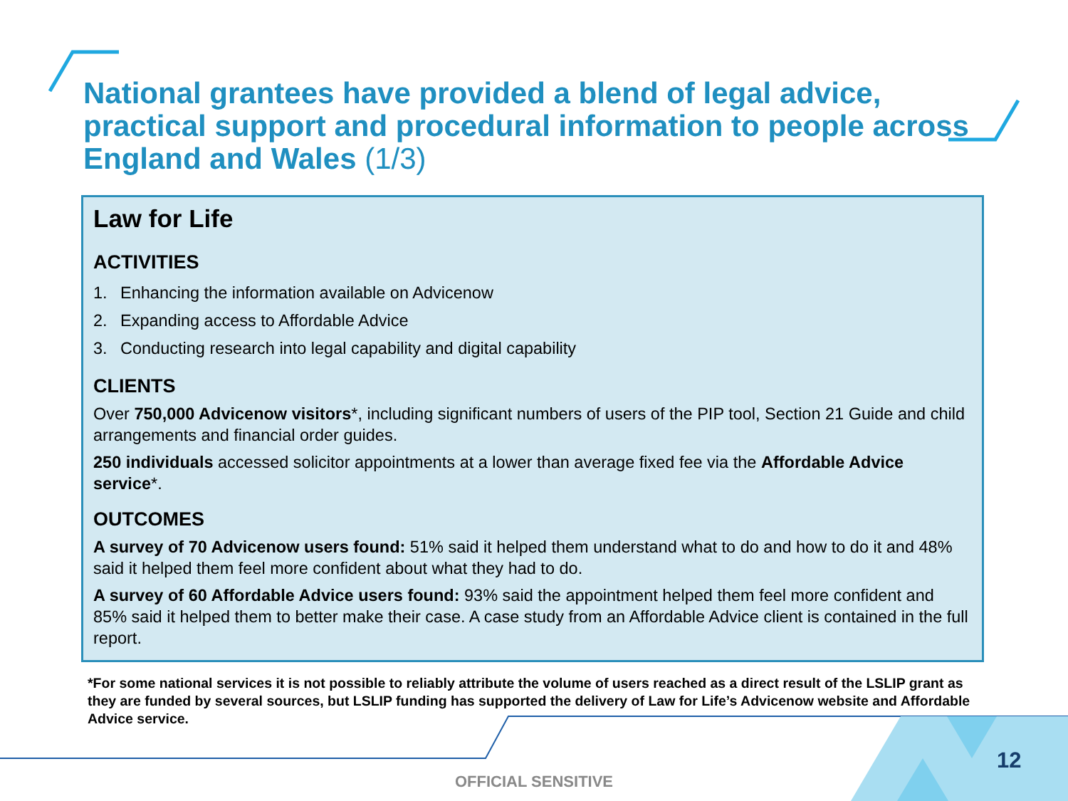National grantees have provided a blend of legal advice, practical support and procedural information to people across England and Wales (1/3)
Law for Life
ACTIVITIES
1. Enhancing the information available on Advicenow
2. Expanding access to Affordable Advice
3. Conducting research into legal capability and digital capability
CLIENTS
Over 750,000 Advicenow visitors*, including significant numbers of users of the PIP tool, Section 21 Guide and child arrangements and financial order guides.
250 individuals accessed solicitor appointments at a lower than average fixed fee via the Affordable Advice service*.
OUTCOMES
A survey of 70 Advicenow users found: 51% said it helped them understand what to do and how to do it and 48% said it helped them feel more confident about what they had to do.
A survey of 60 Affordable Advice users found: 93% said the appointment helped them feel more confident and 85% said it helped them to better make their case. A case study from an Affordable Advice client is contained in the full report.
*For some national services it is not possible to reliably attribute the volume of users reached as a direct result of the LSLIP grant as they are funded by several sources, but LSLIP funding has supported the delivery of Law for Life’s Advicenow website and Affordable Advice service.
12
OFFICIAL SENSITIVE